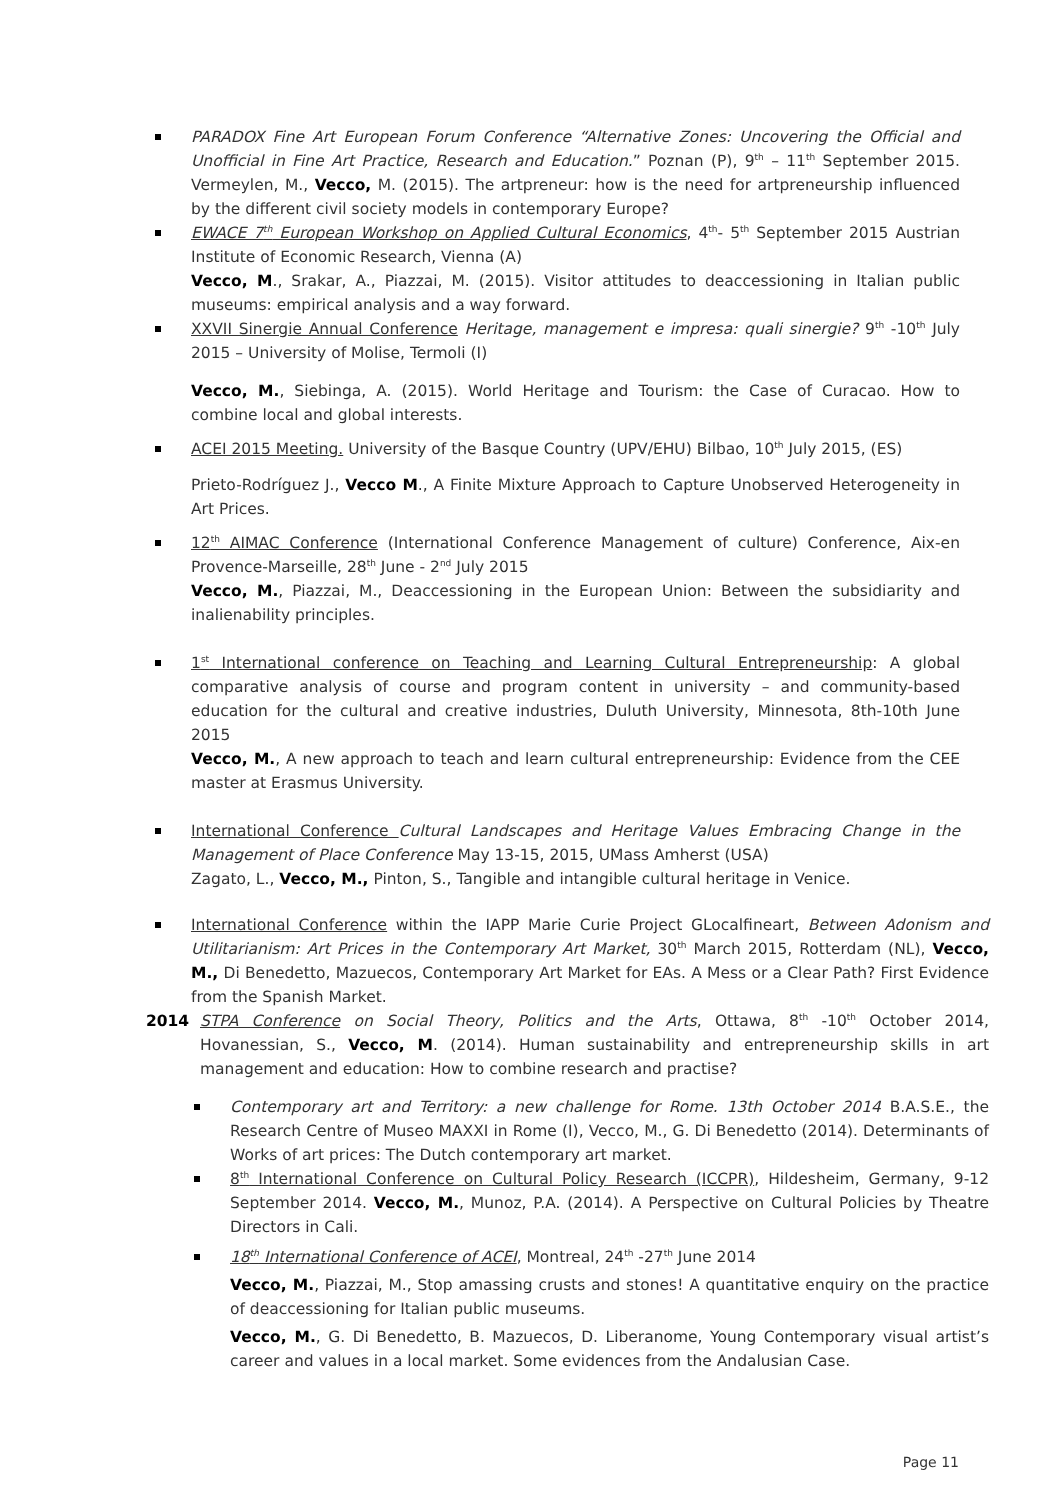PARADOX Fine Art European Forum Conference “Alternative Zones: Uncovering the Official and Unofficial in Fine Art Practice, Research and Education.” Poznan (P), 9<sup>th</sup> – 11<sup>th</sup> September 2015. Vermeylen, M., Vecco, M. (2015). The artpreneur: how is the need for artpreneurship influenced by the different civil society models in contemporary Europe?
EWACE 7<sup>th</sup> European Workshop on Applied Cultural Economics, 4<sup>th</sup>- 5<sup>th</sup> September 2015 Austrian Institute of Economic Research, Vienna (A)
Vecco, M., Srakar, A., Piazzai, M. (2015). Visitor attitudes to deaccessioning in Italian public museums: empirical analysis and a way forward.
XXVII Sinergie Annual Conference Heritage, management e impresa: quali sinergie? 9<sup>th</sup> -10<sup>th</sup> July 2015 – University of Molise, Termoli (I)
Vecco, M., Siebinga, A. (2015). World Heritage and Tourism: the Case of Curacao. How to combine local and global interests.
ACEI 2015 Meeting. University of the Basque Country (UPV/EHU) Bilbao, 10<sup>th</sup> July 2015, (ES)
Prieto-Rodríguez J., Vecco M., A Finite Mixture Approach to Capture Unobserved Heterogeneity in Art Prices.
12<sup>th</sup> AIMAC Conference (International Conference Management of culture) Conference, Aix-en Provence-Marseille, 28<sup>th</sup> June - 2<sup>nd</sup> July 2015
Vecco, M., Piazzai, M., Deaccessioning in the European Union: Between the subsidiarity and inalienability principles.
1<sup>st</sup> International conference on Teaching and Learning Cultural Entrepreneurship: A global comparative analysis of course and program content in university – and community-based education for the cultural and creative industries, Duluth University, Minnesota, 8th-10th June 2015
Vecco, M., A new approach to teach and learn cultural entrepreneurship: Evidence from the CEE master at Erasmus University.
International Conference Cultural Landscapes and Heritage Values Embracing Change in the Management of Place Conference May 13-15, 2015, UMass Amherst (USA)
Zagato, L., Vecco, M., Pinton, S., Tangible and intangible cultural heritage in Venice.
International Conference within the IAPP Marie Curie Project GLocalfineart, Between Adonism and Utilitarianism: Art Prices in the Contemporary Art Market, 30<sup>th</sup> March 2015, Rotterdam (NL), Vecco, M., Di Benedetto, Mazuecos, Contemporary Art Market for EAs. A Mess or a Clear Path? First Evidence from the Spanish Market.
2014 STPA Conference on Social Theory, Politics and the Arts, Ottawa, 8<sup>th</sup> -10<sup>th</sup> October 2014, Hovanessian, S., Vecco, M. (2014). Human sustainability and entrepreneurship skills in art management and education: How to combine research and practise?
Contemporary art and Territory: a new challenge for Rome. 13th October 2014 B.A.S.E., the Research Centre of Museo MAXXI in Rome (I), Vecco, M., G. Di Benedetto (2014). Determinants of Works of art prices: The Dutch contemporary art market.
8<sup>th</sup> International Conference on Cultural Policy Research (ICCPR), Hildesheim, Germany, 9-12 September 2014. Vecco, M., Munoz, P.A. (2014). A Perspective on Cultural Policies by Theatre Directors in Cali.
18<sup>th</sup> International Conference of ACEI, Montreal, 24<sup>th</sup> -27<sup>th</sup> June 2014
Vecco, M., Piazzai, M., Stop amassing crusts and stones! A quantitative enquiry on the practice of deaccessioning for Italian public museums.
Vecco, M., G. Di Benedetto, B. Mazuecos, D. Liberanome, Young Contemporary visual artist’s career and values in a local market. Some evidences from the Andalusian Case.
Page 11